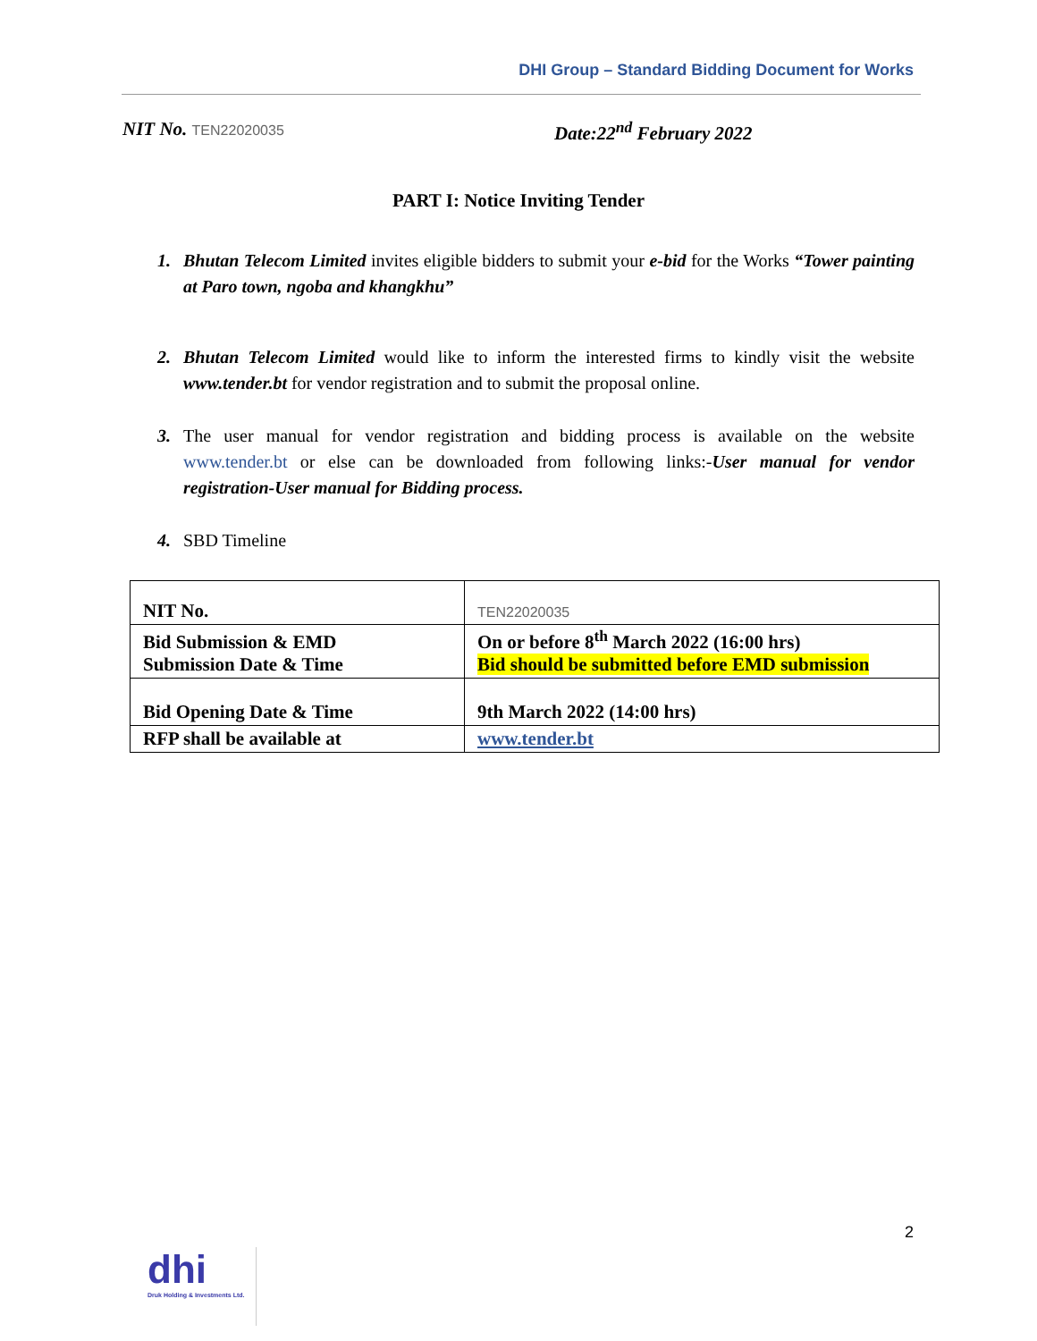DHI Group – Standard Bidding Document for Works
NIT No. TEN22020035
Date:22<sup>nd</sup> February 2022
PART I: Notice Inviting Tender
1. Bhutan Telecom Limited invites eligible bidders to submit your e-bid for the Works “Tower painting at Paro town, ngoba and khangkhu”
2. Bhutan Telecom Limited would like to inform the interested firms to kindly visit the website www.tender.bt for vendor registration and to submit the proposal online.
3. The user manual for vendor registration and bidding process is available on the website www.tender.bt or else can be downloaded from following links:-User manual for vendor registration-User manual for Bidding process.
4. SBD Timeline
| NIT No. | TEN22020035 |
| Bid Submission & EMD Submission Date & Time | On or before 8<sup>th</sup> March 2022 (16:00 hrs) Bid should be submitted before EMD submission |
| Bid Opening Date & Time | 9th March 2022 (14:00 hrs) |
| RFP shall be available at | www.tender.bt |
2
dhi
Druk Holding & Investments Ltd.